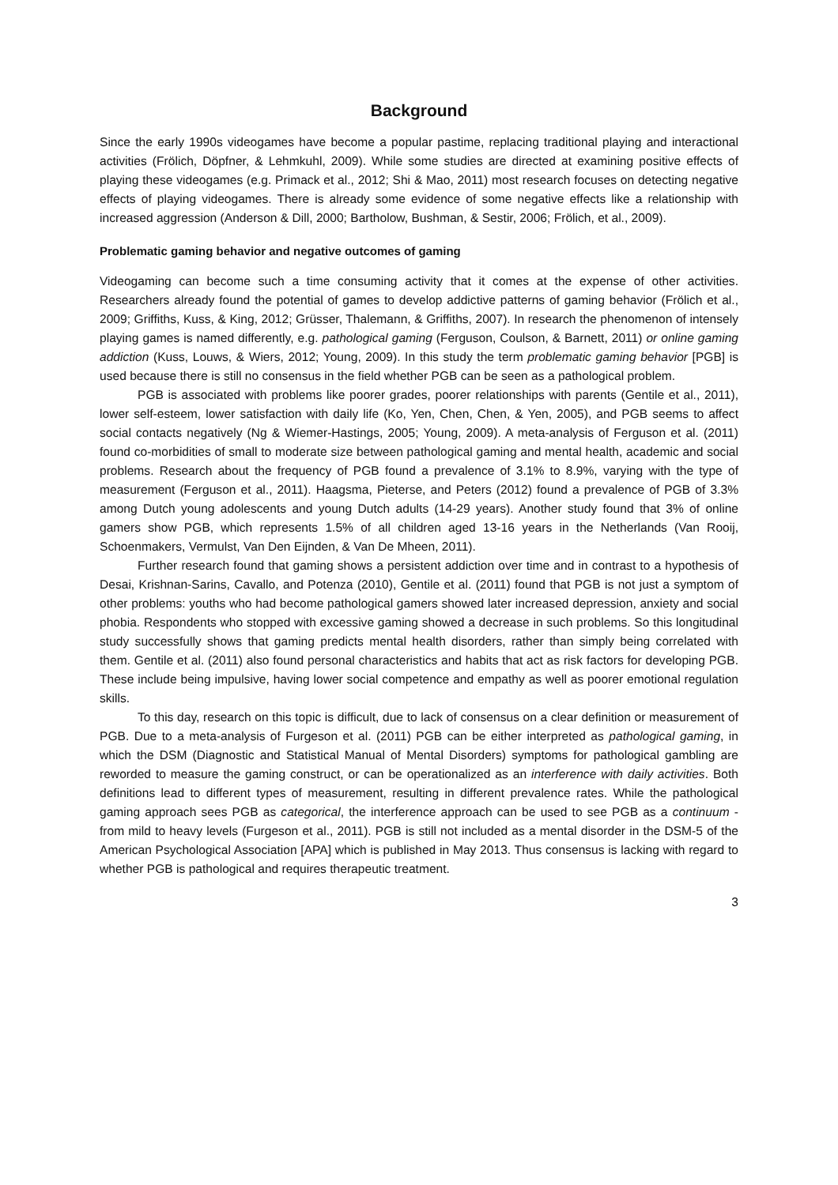Background
Since the early 1990s videogames have become a popular pastime, replacing traditional playing and interactional activities (Frölich, Döpfner, & Lehmkuhl, 2009). While some studies are directed at examining positive effects of playing these videogames (e.g. Primack et al., 2012; Shi & Mao, 2011) most research focuses on detecting negative effects of playing videogames. There is already some evidence of some negative effects like a relationship with increased aggression (Anderson & Dill, 2000; Bartholow, Bushman, & Sestir, 2006; Frölich, et al., 2009).
Problematic gaming behavior and negative outcomes of gaming
Videogaming can become such a time consuming activity that it comes at the expense of other activities. Researchers already found the potential of games to develop addictive patterns of gaming behavior (Frölich et al., 2009; Griffiths, Kuss, & King, 2012; Grüsser, Thalemann, & Griffiths, 2007). In research the phenomenon of intensely playing games is named differently, e.g. pathological gaming (Ferguson, Coulson, & Barnett, 2011) or online gaming addiction (Kuss, Louws, & Wiers, 2012; Young, 2009). In this study the term problematic gaming behavior [PGB] is used because there is still no consensus in the field whether PGB can be seen as a pathological problem.
PGB is associated with problems like poorer grades, poorer relationships with parents (Gentile et al., 2011), lower self-esteem, lower satisfaction with daily life (Ko, Yen, Chen, Chen, & Yen, 2005), and PGB seems to affect social contacts negatively (Ng & Wiemer-Hastings, 2005; Young, 2009). A meta-analysis of Ferguson et al. (2011) found co-morbidities of small to moderate size between pathological gaming and mental health, academic and social problems. Research about the frequency of PGB found a prevalence of 3.1% to 8.9%, varying with the type of measurement (Ferguson et al., 2011). Haagsma, Pieterse, and Peters (2012) found a prevalence of PGB of 3.3% among Dutch young adolescents and young Dutch adults (14-29 years). Another study found that 3% of online gamers show PGB, which represents 1.5% of all children aged 13-16 years in the Netherlands (Van Rooij, Schoenmakers, Vermulst, Van Den Eijnden, & Van De Mheen, 2011).
Further research found that gaming shows a persistent addiction over time and in contrast to a hypothesis of Desai, Krishnan-Sarins, Cavallo, and Potenza (2010), Gentile et al. (2011) found that PGB is not just a symptom of other problems: youths who had become pathological gamers showed later increased depression, anxiety and social phobia. Respondents who stopped with excessive gaming showed a decrease in such problems. So this longitudinal study successfully shows that gaming predicts mental health disorders, rather than simply being correlated with them. Gentile et al. (2011) also found personal characteristics and habits that act as risk factors for developing PGB. These include being impulsive, having lower social competence and empathy as well as poorer emotional regulation skills.
To this day, research on this topic is difficult, due to lack of consensus on a clear definition or measurement of PGB. Due to a meta-analysis of Furgeson et al. (2011) PGB can be either interpreted as pathological gaming, in which the DSM (Diagnostic and Statistical Manual of Mental Disorders) symptoms for pathological gambling are reworded to measure the gaming construct, or can be operationalized as an interference with daily activities. Both definitions lead to different types of measurement, resulting in different prevalence rates. While the pathological gaming approach sees PGB as categorical, the interference approach can be used to see PGB as a continuum - from mild to heavy levels (Furgeson et al., 2011). PGB is still not included as a mental disorder in the DSM-5 of the American Psychological Association [APA] which is published in May 2013. Thus consensus is lacking with regard to whether PGB is pathological and requires therapeutic treatment.
3